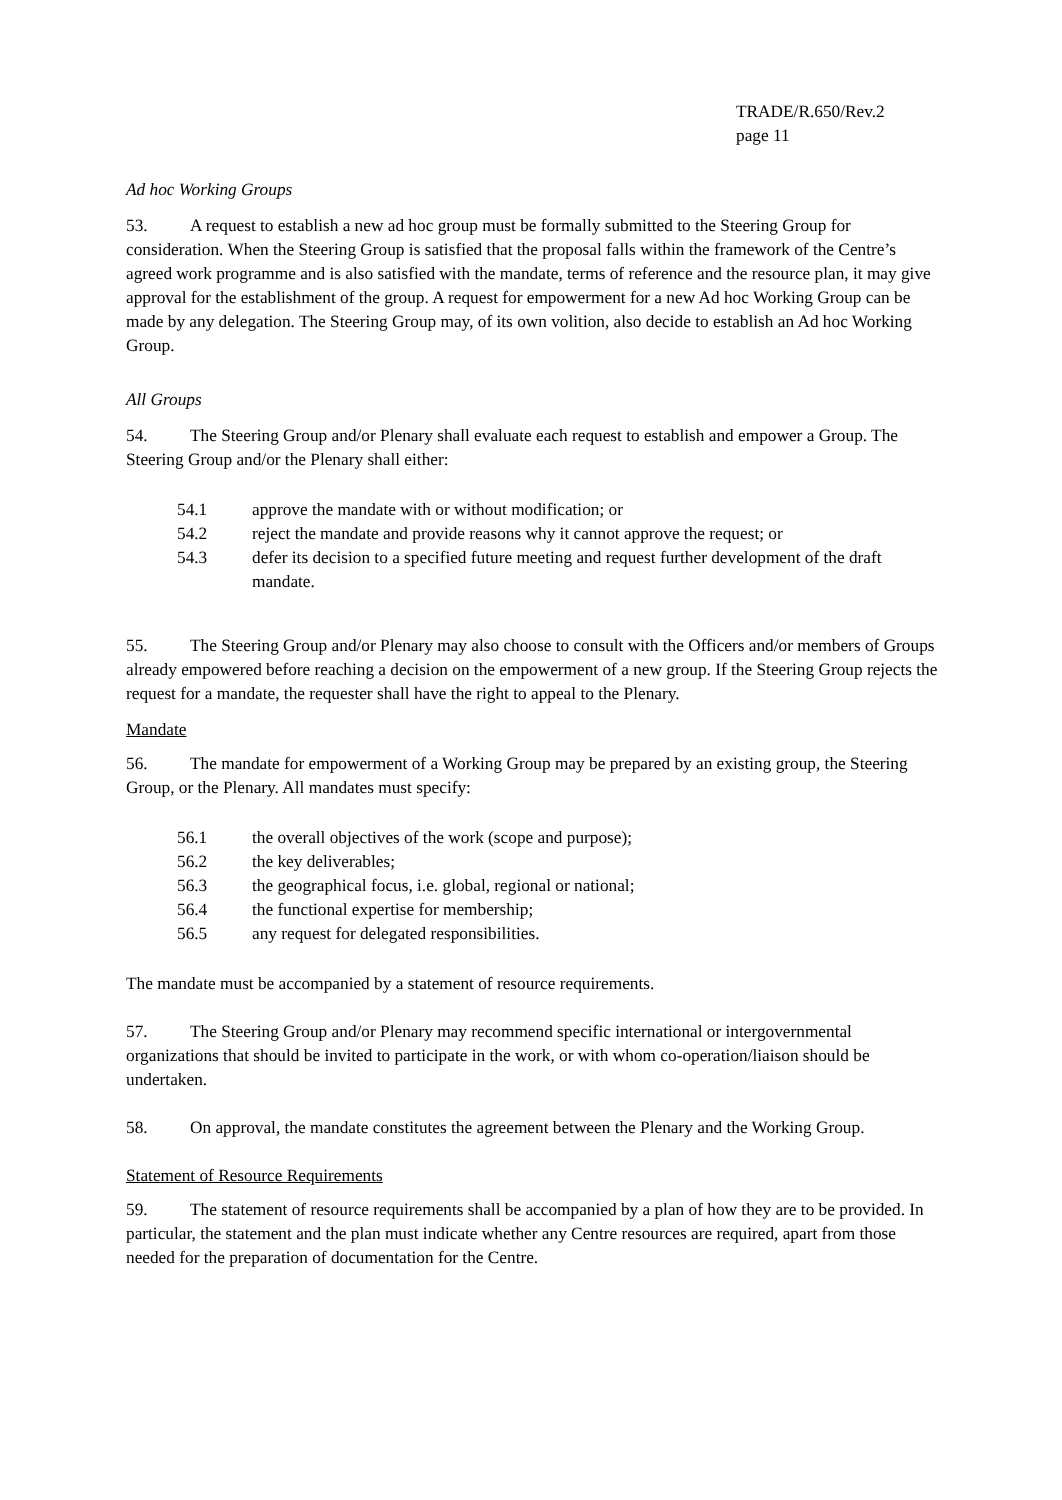TRADE/R.650/Rev.2
page 11
Ad hoc Working Groups
53. A request to establish a new ad hoc group must be formally submitted to the Steering Group for consideration. When the Steering Group is satisfied that the proposal falls within the framework of the Centre’s agreed work programme and is also satisfied with the mandate, terms of reference and the resource plan, it may give approval for the establishment of the group. A request for empowerment for a new Ad hoc Working Group can be made by any delegation. The Steering Group may, of its own volition, also decide to establish an Ad hoc Working Group.
All Groups
54. The Steering Group and/or Plenary shall evaluate each request to establish and empower a Group. The Steering Group and/or the Plenary shall either:
54.1 approve the mandate with or without modification; or
54.2 reject the mandate and provide reasons why it cannot approve the request; or
54.3 defer its decision to a specified future meeting and request further development of the draft mandate.
55. The Steering Group and/or Plenary may also choose to consult with the Officers and/or members of Groups already empowered before reaching a decision on the empowerment of a new group. If the Steering Group rejects the request for a mandate, the requester shall have the right to appeal to the Plenary.
Mandate
56. The mandate for empowerment of a Working Group may be prepared by an existing group, the Steering Group, or the Plenary. All mandates must specify:
56.1 the overall objectives of the work (scope and purpose);
56.2 the key deliverables;
56.3 the geographical focus, i.e. global, regional or national;
56.4 the functional expertise for membership;
56.5 any request for delegated responsibilities.
The mandate must be accompanied by a statement of resource requirements.
57. The Steering Group and/or Plenary may recommend specific international or intergovernmental organizations that should be invited to participate in the work, or with whom co-operation/liaison should be undertaken.
58. On approval, the mandate constitutes the agreement between the Plenary and the Working Group.
Statement of Resource Requirements
59. The statement of resource requirements shall be accompanied by a plan of how they are to be provided. In particular, the statement and the plan must indicate whether any Centre resources are required, apart from those needed for the preparation of documentation for the Centre.